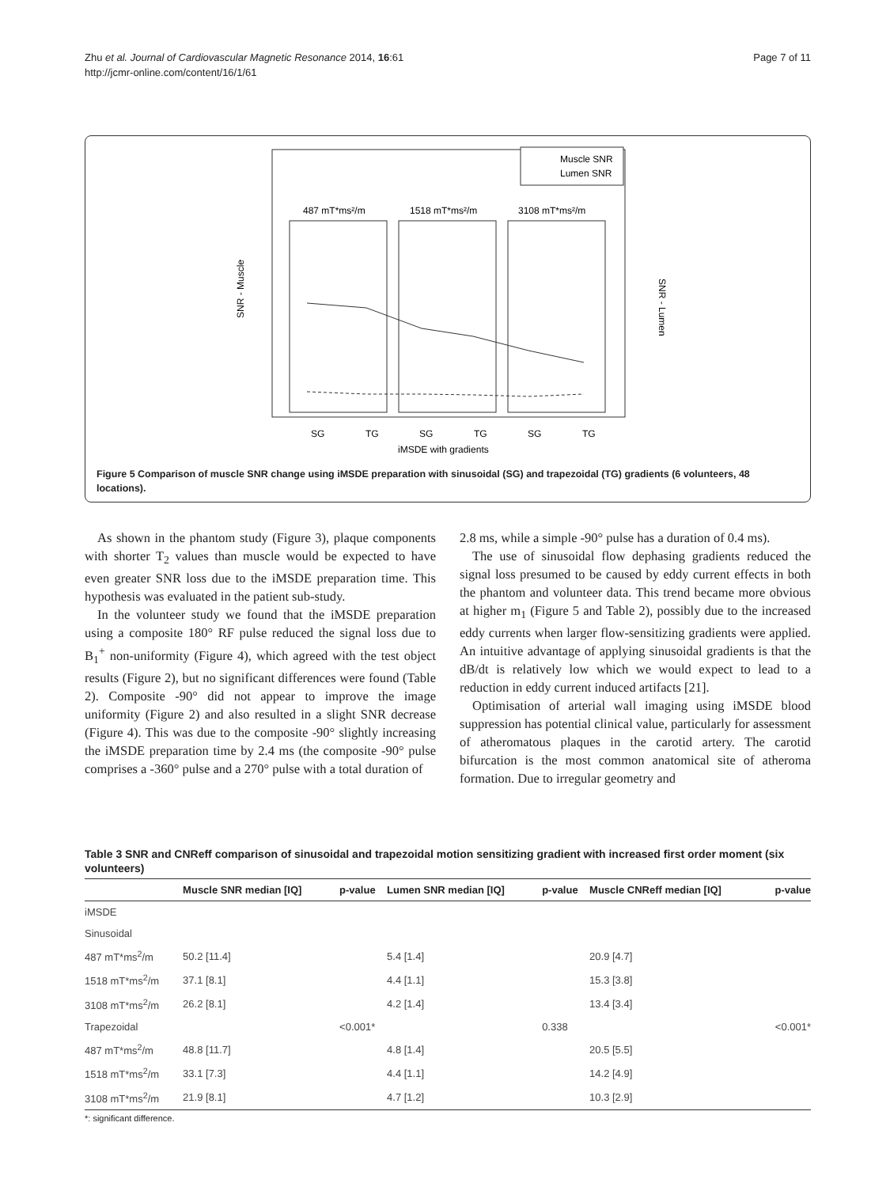Zhu et al. Journal of Cardiovascular Magnetic Resonance 2014, 16:61
http://jcmr-online.com/content/16/1/61
Page 7 of 11
487 mT*ms²/m
1518 mT*ms²/m
3108 mT*ms²/m
Muscle SNR
Lumen SNR
SG
TG
SG
TG
SG
TG
iMSDE with gradients
SNR - Muscle
SNR - Lumen
Figure 5 Comparison of muscle SNR change using iMSDE preparation with sinusoidal (SG) and trapezoidal (TG) gradients (6 volunteers, 48 locations).
As shown in the phantom study (Figure 3), plaque components with shorter T<sub>2</sub> values than muscle would be expected to have even greater SNR loss due to the iMSDE preparation time. This hypothesis was evaluated in the patient sub-study.
In the volunteer study we found that the iMSDE preparation using a composite 180° RF pulse reduced the signal loss due to B<sub>1</sub><sup>+</sup> non-uniformity (Figure 4), which agreed with the test object results (Figure 2), but no significant differences were found (Table 2). Composite -90° did not appear to improve the image uniformity (Figure 2) and also resulted in a slight SNR decrease (Figure 4). This was due to the composite -90° slightly increasing the iMSDE preparation time by 2.4 ms (the composite -90° pulse comprises a -360° pulse and a 270° pulse with a total duration of
2.8 ms, while a simple -90° pulse has a duration of 0.4 ms).
The use of sinusoidal flow dephasing gradients reduced the signal loss presumed to be caused by eddy current effects in both the phantom and volunteer data. This trend became more obvious at higher m<sub>1</sub> (Figure 5 and Table 2), possibly due to the increased eddy currents when larger flow-sensitizing gradients were applied. An intuitive advantage of applying sinusoidal gradients is that the dB/dt is relatively low which we would expect to lead to a reduction in eddy current induced artifacts [21].
Optimisation of arterial wall imaging using iMSDE blood suppression has potential clinical value, particularly for assessment of atheromatous plaques in the carotid artery. The carotid bifurcation is the most common anatomical site of atheroma formation. Due to irregular geometry and
Table 3 SNR and CNReff comparison of sinusoidal and trapezoidal motion sensitizing gradient with increased first order moment (six volunteers)
| | Muscle SNR median [IQ] | p-value | Lumen SNR median [IQ] | p-value | Muscle CNReff median [IQ] | p-value |
| --- | --- | --- | --- | --- | --- | --- |
| iMSDE | | | | | | |
| Sinusoidal | | | | | | |
| 487 mT*ms<sup>2</sup>/m | 50.2 [11.4] | | 5.4 [1.4] | | 20.9 [4.7] | |
| 1518 mT*ms<sup>2</sup>/m | 37.1 [8.1] | | 4.4 [1.1] | | 15.3 [3.8] | |
| 3108 mT*ms<sup>2</sup>/m | 26.2 [8.1] | | 4.2 [1.4] | | 13.4 [3.4] | |
| Trapezoidal | | <0.001* | | 0.338 | | <0.001* |
| 487 mT*ms<sup>2</sup>/m | 48.8 [11.7] | | 4.8 [1.4] | | 20.5 [5.5] | |
| 1518 mT*ms<sup>2</sup>/m | 33.1 [7.3] | | 4.4 [1.1] | | 14.2 [4.9] | |
| 3108 mT*ms<sup>2</sup>/m | 21.9 [8.1] | | 4.7 [1.2] | | 10.3 [2.9] | |
*: significant difference.